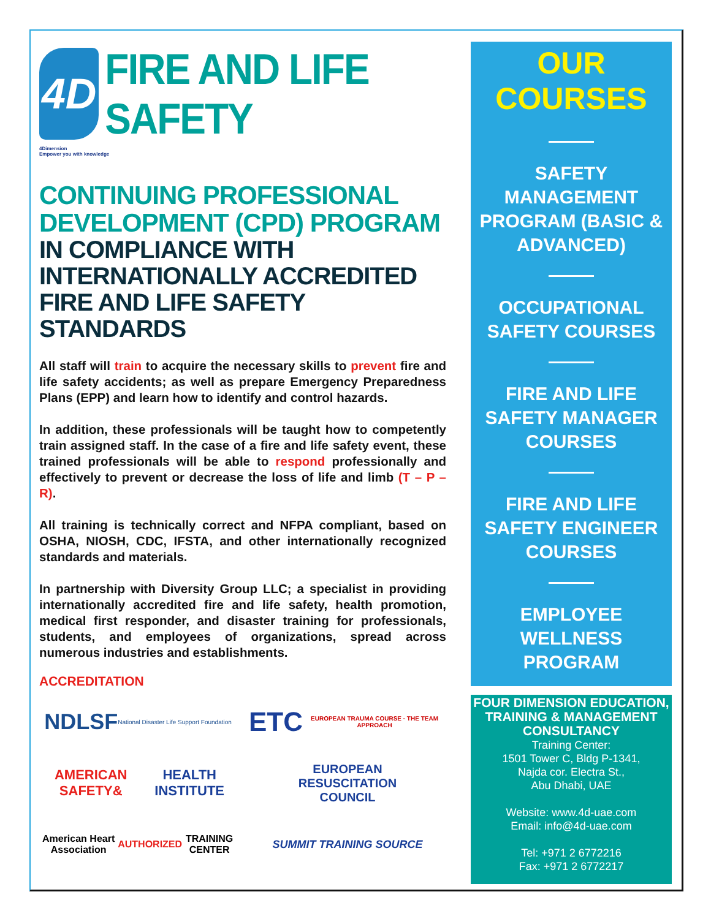4D
FIRE AND LIFE SAFETY
4Dimension
Empower you with knowledge
CONTINUING PROFESSIONAL DEVELOPMENT (CPD) PROGRAM
IN COMPLIANCE WITH INTERNATIONALLY ACCREDITED FIRE AND LIFE SAFETY STANDARDS
All staff will train to acquire the necessary skills to prevent fire and life safety accidents; as well as prepare Emergency Preparedness Plans (EPP) and learn how to identify and control hazards.
In addition, these professionals will be taught how to competently train assigned staff. In the case of a fire and life safety event, these trained professionals will be able to respond professionally and effectively to prevent or decrease the loss of life and limb (T – P – R).
All training is technically correct and NFPA compliant, based on OSHA, NIOSH, CDC, IFSTA, and other internationally recognized standards and materials.
In partnership with Diversity Group LLC; a specialist in providing internationally accredited fire and life safety, health promotion, medical first responder, and disaster training for professionals, students, and employees of organizations, spread across numerous industries and establishments.
ACCREDITATION
NDLSF
National Disaster Life Support Foundation
ETC
EUROPEAN TRAUMA COURSE · THE TEAM APPROACH
AMERICAN SAFETY&
HEALTH INSTITUTE
EUROPEAN
RESUSCITATION
COUNCIL
American Heart Association AUTHORIZED TRAINING CENTER
SUMMIT TRAINING SOURCE
OUR COURSES
SAFETY MANAGEMENT PROGRAM (BASIC & ADVANCED)
OCCUPATIONAL SAFETY COURSES
FIRE AND LIFE SAFETY MANAGER COURSES
FIRE AND LIFE SAFETY ENGINEER COURSES
EMPLOYEE WELLNESS PROGRAM
FOUR DIMENSION EDUCATION, TRAINING & MANAGEMENT CONSULTANCY
Training Center:
1501 Tower C, Bldg P-1341,
Najda cor. Electra St.,
Abu Dhabi, UAE
Website: www.4d-uae.com
Email: info@4d-uae.com
Tel: +971 2 6772216
Fax: +971 2 6772217